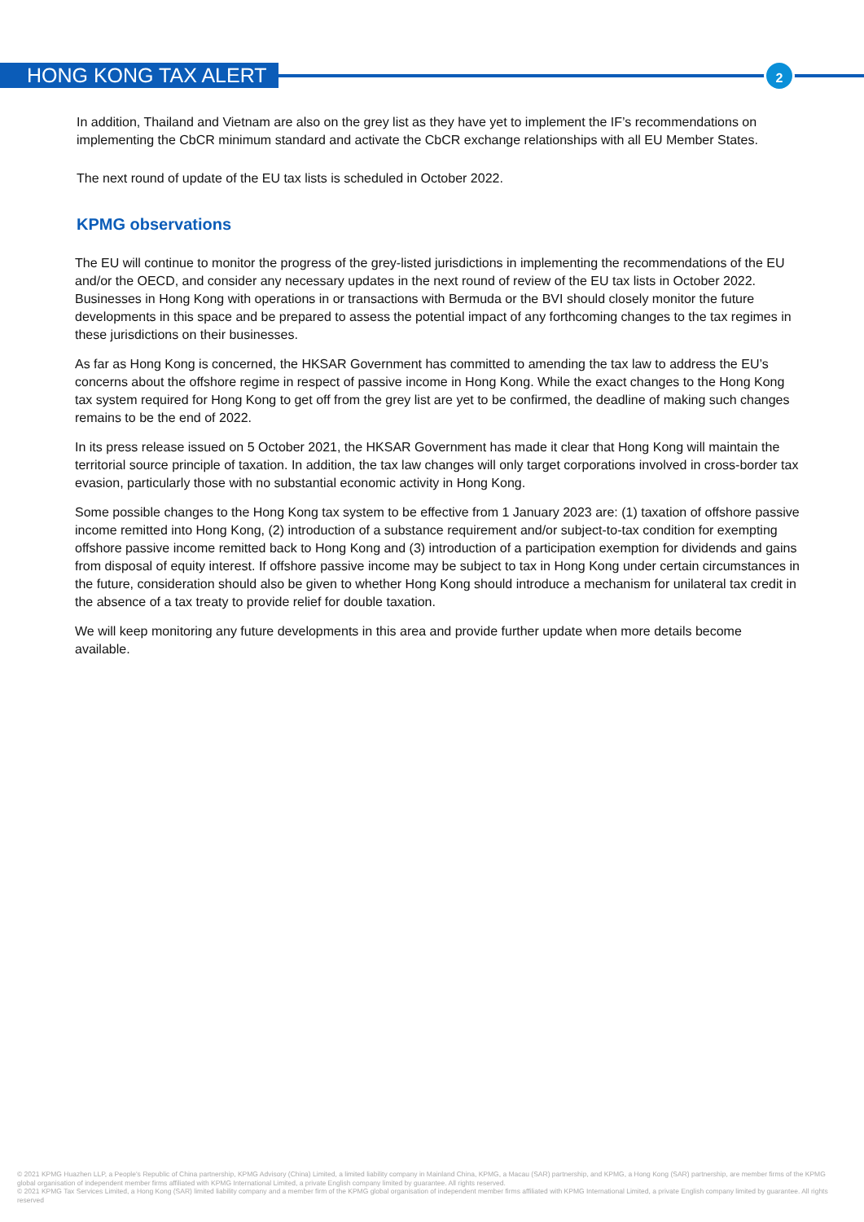HONG KONG TAX ALERT 2
In addition, Thailand and Vietnam are also on the grey list as they have yet to implement the IF’s recommendations on implementing the CbCR minimum standard and activate the CbCR exchange relationships with all EU Member States.
The next round of update of the EU tax lists is scheduled in October 2022.
KPMG observations
The EU will continue to monitor the progress of the grey-listed jurisdictions in implementing the recommendations of the EU and/or the OECD, and consider any necessary updates in the next round of review of the EU tax lists in October 2022. Businesses in Hong Kong with operations in or transactions with Bermuda or the BVI should closely monitor the future developments in this space and be prepared to assess the potential impact of any forthcoming changes to the tax regimes in these jurisdictions on their businesses.
As far as Hong Kong is concerned, the HKSAR Government has committed to amending the tax law to address the EU’s concerns about the offshore regime in respect of passive income in Hong Kong. While the exact changes to the Hong Kong tax system required for Hong Kong to get off from the grey list are yet to be confirmed, the deadline of making such changes remains to be the end of 2022.
In its press release issued on 5 October 2021, the HKSAR Government has made it clear that Hong Kong will maintain the territorial source principle of taxation. In addition, the tax law changes will only target corporations involved in cross-border tax evasion, particularly those with no substantial economic activity in Hong Kong.
Some possible changes to the Hong Kong tax system to be effective from 1 January 2023 are: (1) taxation of offshore passive income remitted into Hong Kong, (2) introduction of a substance requirement and/or subject-to-tax condition for exempting offshore passive income remitted back to Hong Kong and (3) introduction of a participation exemption for dividends and gains from disposal of equity interest. If offshore passive income may be subject to tax in Hong Kong under certain circumstances in the future, consideration should also be given to whether Hong Kong should introduce a mechanism for unilateral tax credit in the absence of a tax treaty to provide relief for double taxation.
We will keep monitoring any future developments in this area and provide further update when more details become available.
© 2021 KPMG Huazhen LLP, a People's Republic of China partnership, KPMG Advisory (China) Limited, a limited liability company in Mainland China, KPMG, a Macau (SAR) partnership, and KPMG, a Hong Kong (SAR) partnership, are member firms of the KPMG global organisation of independent member firms affiliated with KPMG International Limited, a private English company limited by guarantee. All rights reserved.
© 2021 KPMG Tax Services Limited, a Hong Kong (SAR) limited liability company and a member firm of the KPMG global organisation of independent member firms affiliated with KPMG International Limited, a private English company limited by guarantee. All rights reserved